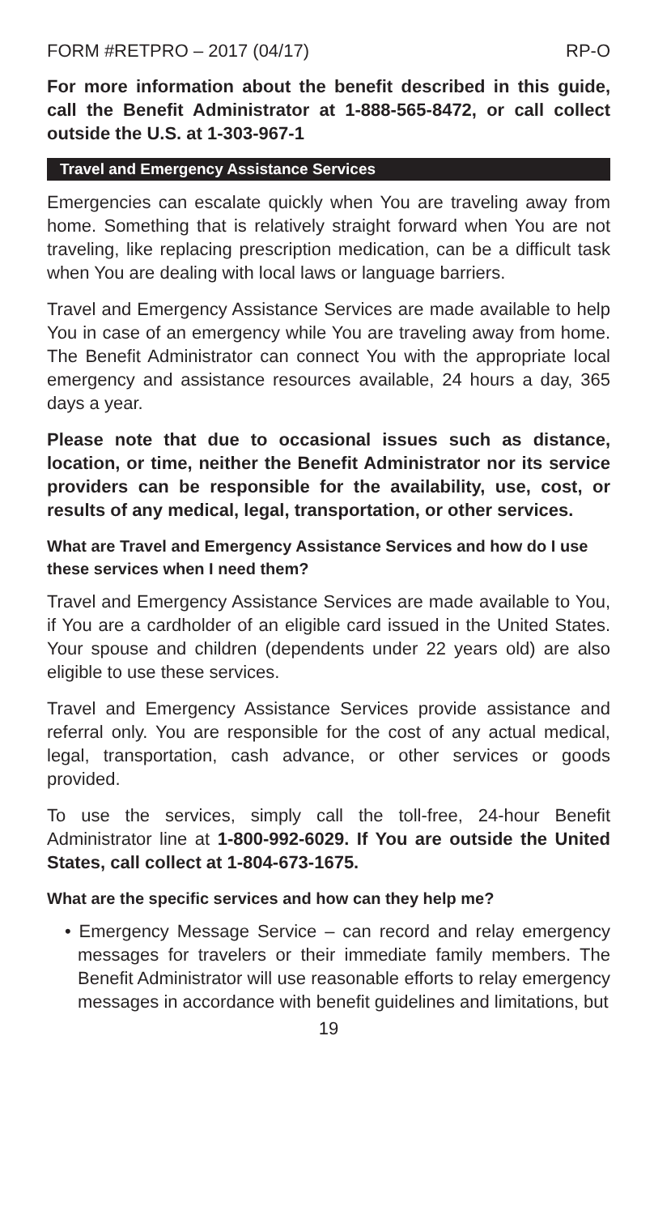FORM #RETPRO – 2017 (04/17) RP-O
For more information about the benefit described in this guide, call the Benefit Administrator at 1-888-565-8472, or call collect outside the U.S. at 1-303-967-1
Travel and Emergency Assistance Services
Emergencies can escalate quickly when You are traveling away from home. Something that is relatively straight forward when You are not traveling, like replacing prescription medication, can be a difficult task when You are dealing with local laws or language barriers.
Travel and Emergency Assistance Services are made available to help You in case of an emergency while You are traveling away from home. The Benefit Administrator can connect You with the appropriate local emergency and assistance resources available, 24 hours a day, 365 days a year.
Please note that due to occasional issues such as distance, location, or time, neither the Benefit Administrator nor its service providers can be responsible for the availability, use, cost, or results of any medical, legal, transportation, or other services.
What are Travel and Emergency Assistance Services and how do I use these services when I need them?
Travel and Emergency Assistance Services are made available to You, if You are a cardholder of an eligible card issued in the United States. Your spouse and children (dependents under 22 years old) are also eligible to use these services.
Travel and Emergency Assistance Services provide assistance and referral only. You are responsible for the cost of any actual medical, legal, transportation, cash advance, or other services or goods provided.
To use the services, simply call the toll-free, 24-hour Benefit Administrator line at 1-800-992-6029. If You are outside the United States, call collect at 1-804-673-1675.
What are the specific services and how can they help me?
• Emergency Message Service – can record and relay emergency messages for travelers or their immediate family members. The Benefit Administrator will use reasonable efforts to relay emergency messages in accordance with benefit guidelines and limitations, but
19